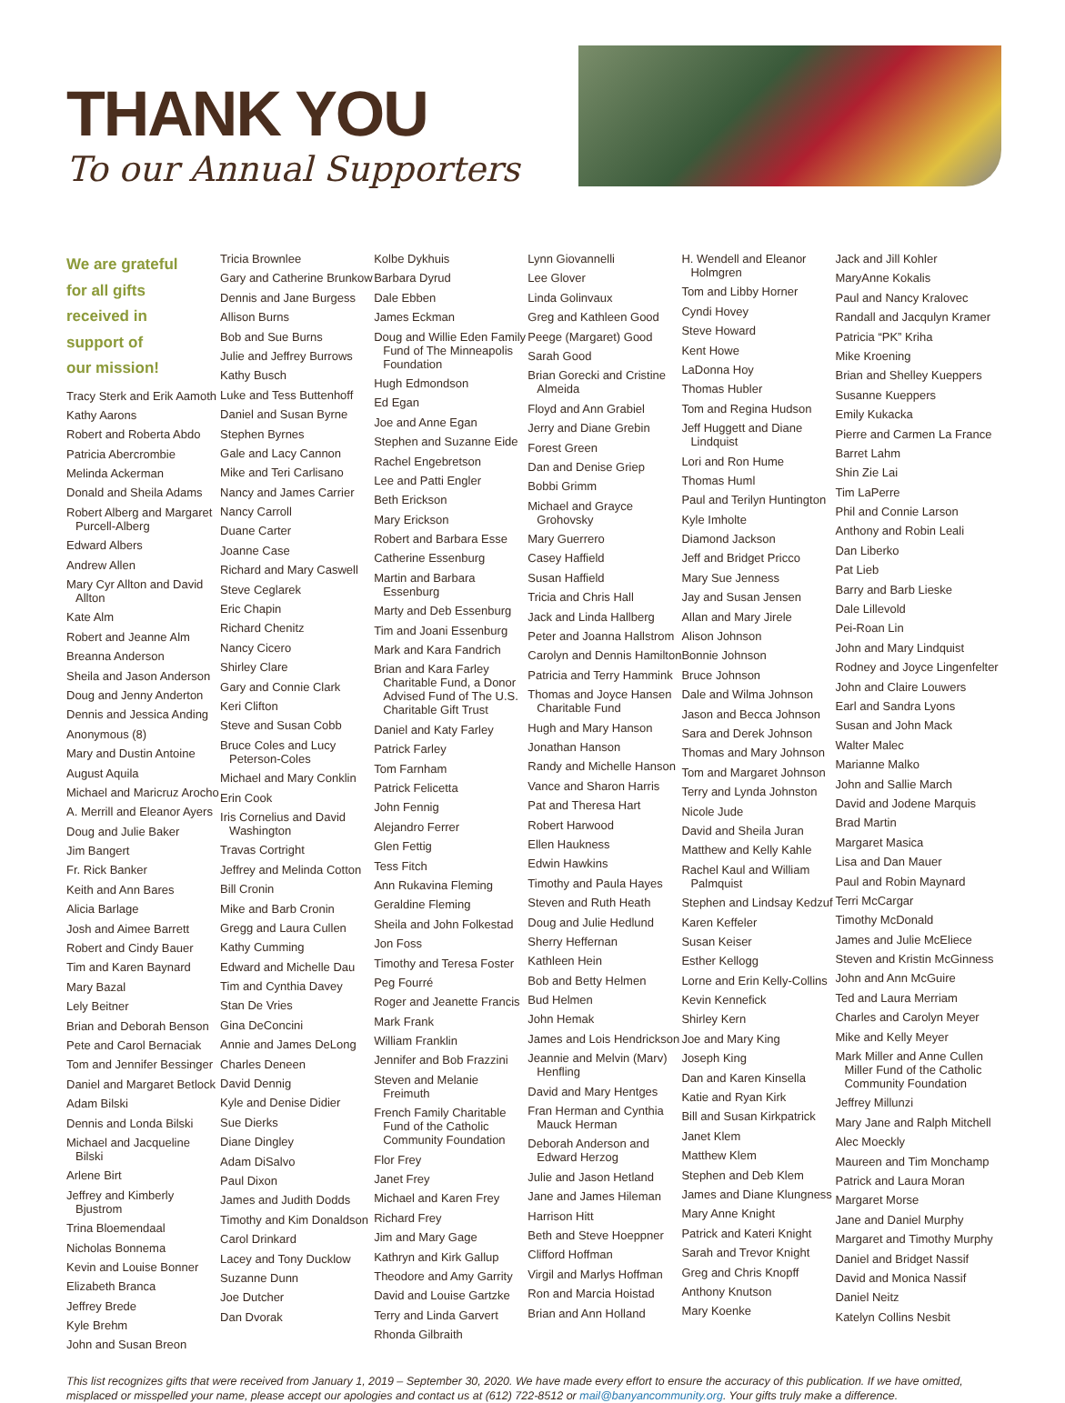THANK YOU
To our Annual Supporters
We are grateful
for all gifts
received in
support of
our mission!
Tracy Sterk and Erik Aamoth
Kathy Aarons
Robert and Roberta Abdo
Patricia Abercrombie
Melinda Ackerman
Donald and Sheila Adams
Robert Alberg and Margaret Purcell-Alberg
Edward Albers
Andrew Allen
Mary Cyr Allton and David Allton
Kate Alm
Robert and Jeanne Alm
Breanna Anderson
Sheila and Jason Anderson
Doug and Jenny Anderton
Dennis and Jessica Anding
Anonymous (8)
Mary and Dustin Antoine
August Aquila
Michael and Maricruz Arocho
A. Merrill and Eleanor Ayers
Doug and Julie Baker
Jim Bangert
Fr. Rick Banker
Keith and Ann Bares
Alicia Barlage
Josh and Aimee Barrett
Robert and Cindy Bauer
Tim and Karen Baynard
Mary Bazal
Lely Beitner
Brian and Deborah Benson
Pete and Carol Bernaciak
Tom and Jennifer Bessinger
Daniel and Margaret Betlock
Adam Bilski
Dennis and Londa Bilski
Michael and Jacqueline Bilski
Arlene Birt
Jeffrey and Kimberly Bjustrom
Trina Bloemendaal
Nicholas Bonnema
Kevin and Louise Bonner
Elizabeth Branca
Jeffrey Brede
Kyle Brehm
John and Susan Breon
Tricia Brownlee
Gary and Catherine Brunkow
Dennis and Jane Burgess
Allison Burns
Bob and Sue Burns
Julie and Jeffrey Burrows
Kathy Busch
Luke and Tess Buttenhoff
Daniel and Susan Byrne
Stephen Byrnes
Gale and Lacy Cannon
Mike and Teri Carlisano
Nancy and James Carrier
Nancy Carroll
Duane Carter
Joanne Case
Richard and Mary Caswell
Steve Ceglarek
Eric Chapin
Richard Chenitz
Nancy Cicero
Shirley Clare
Gary and Connie Clark
Keri Clifton
Steve and Susan Cobb
Bruce Coles and Lucy Peterson-Coles
Michael and Mary Conklin
Erin Cook
Iris Cornelius and David Washington
Travas Cortright
Jeffrey and Melinda Cotton
Bill Cronin
Mike and Barb Cronin
Gregg and Laura Cullen
Kathy Cumming
Edward and Michelle Dau
Tim and Cynthia Davey
Stan De Vries
Gina DeConcini
Annie and James DeLong
Charles Deneen
David Dennig
Kyle and Denise Didier
Sue Dierks
Diane Dingley
Adam DiSalvo
Paul Dixon
James and Judith Dodds
Timothy and Kim Donaldson
Carol Drinkard
Lacey and Tony Ducklow
Suzanne Dunn
Joe Dutcher
Dan Dvorak
Kolbe Dykhuis
Barbara Dyrud
Dale Ebben
James Eckman
Doug and Willie Eden Family Fund of The Minneapolis Foundation
Hugh Edmondson
Ed Egan
Joe and Anne Egan
Stephen and Suzanne Eide
Rachel Engebretson
Lee and Patti Engler
Beth Erickson
Mary Erickson
Robert and Barbara Esse
Catherine Essenburg
Martin and Barbara Essenburg
Marty and Deb Essenburg
Tim and Joani Essenburg
Mark and Kara Fandrich
Brian and Kara Farley Charitable Fund, a Donor Advised Fund of The U.S. Charitable Gift Trust
Daniel and Katy Farley
Patrick Farley
Tom Farnham
Patrick Felicetta
John Fennig
Alejandro Ferrer
Glen Fettig
Tess Fitch
Ann Rukavina Fleming
Geraldine Fleming
Sheila and John Folkestad
Jon Foss
Timothy and Teresa Foster
Peg Fourré
Roger and Jeanette Francis
Mark Frank
William Franklin
Jennifer and Bob Frazzini
Steven and Melanie Freimuth
French Family Charitable Fund of the Catholic Community Foundation
Flor Frey
Janet Frey
Michael and Karen Frey
Richard Frey
Jim and Mary Gage
Kathryn and Kirk Gallup
Theodore and Amy Garrity
David and Louise Gartzke
Terry and Linda Garvert
Rhonda Gilbraith
Lynn Giovannelli
Lee Glover
Linda Golinvaux
Greg and Kathleen Good
Peege (Margaret) Good
Sarah Good
Brian Gorecki and Cristine Almeida
Floyd and Ann Grabiel
Jerry and Diane Grebin
Forest Green
Dan and Denise Griep
Bobbi Grimm
Michael and Grayce Grohovsky
Mary Guerrero
Casey Haffield
Susan Haffield
Tricia and Chris Hall
Jack and Linda Hallberg
Peter and Joanna Hallstrom
Carolyn and Dennis Hamilton
Patricia and Terry Hammink
Thomas and Joyce Hansen Charitable Fund
Hugh and Mary Hanson
Jonathan Hanson
Randy and Michelle Hanson
Vance and Sharon Harris
Pat and Theresa Hart
Robert Harwood
Ellen Haukness
Edwin Hawkins
Timothy and Paula Hayes
Steven and Ruth Heath
Doug and Julie Hedlund
Sherry Heffernan
Kathleen Hein
Bob and Betty Helmen
Bud Helmen
John Hemak
James and Lois Hendrickson
Jeannie and Melvin (Marv) Henfling
David and Mary Hentges
Fran Herman and Cynthia Mauck Herman
Deborah Anderson and Edward Herzog
Julie and Jason Hetland
Jane and James Hileman
Harrison Hitt
Beth and Steve Hoeppner
Clifford Hoffman
Virgil and Marlys Hoffman
Ron and Marcia Hoistad
Brian and Ann Holland
H. Wendell and Eleanor Holmgren
Tom and Libby Horner
Cyndi Hovey
Steve Howard
Kent Howe
LaDonna Hoy
Thomas Hubler
Tom and Regina Hudson
Jeff Huggett and Diane Lindquist
Lori and Ron Hume
Thomas Huml
Paul and Terilyn Huntington
Kyle Imholte
Diamond Jackson
Jeff and Bridget Pricco
Mary Sue Jenness
Jay and Susan Jensen
Allan and Mary Jirele
Alison Johnson
Bonnie Johnson
Bruce Johnson
Dale and Wilma Johnson
Jason and Becca Johnson
Sara and Derek Johnson
Thomas and Mary Johnson
Tom and Margaret Johnson
Terry and Lynda Johnston
Nicole Jude
David and Sheila Juran
Matthew and Kelly Kahle
Rachel Kaul and William Palmquist
Stephen and Lindsay Kedzuf
Karen Keffeler
Susan Keiser
Esther Kellogg
Lorne and Erin Kelly-Collins
Kevin Kennefick
Shirley Kern
Joe and Mary King
Joseph King
Dan and Karen Kinsella
Katie and Ryan Kirk
Bill and Susan Kirkpatrick
Janet Klem
Matthew Klem
Stephen and Deb Klem
James and Diane Klungness
Mary Anne Knight
Patrick and Kateri Knight
Sarah and Trevor Knight
Greg and Chris Knopff
Anthony Knutson
Mary Koenke
Jack and Jill Kohler
MaryAnne Kokalis
Paul and Nancy Kralovec
Randall and Jacqulyn Kramer
Patricia “PK” Kriha
Mike Kroening
Brian and Shelley Kueppers
Susanne Kueppers
Emily Kukacka
Pierre and Carmen La France
Barret Lahm
Shin Zie Lai
Tim LaPerre
Phil and Connie Larson
Anthony and Robin Leali
Dan Liberko
Pat Lieb
Barry and Barb Lieske
Dale Lillevold
Pei-Roan Lin
John and Mary Lindquist
Rodney and Joyce Lingenfelter
John and Claire Louwers
Earl and Sandra Lyons
Susan and John Mack
Walter Malec
Marianne Malko
John and Sallie March
David and Jodene Marquis
Brad Martin
Margaret Masica
Lisa and Dan Mauer
Paul and Robin Maynard
Terri McCargar
Timothy McDonald
James and Julie McEliece
Steven and Kristin McGinness
John and Ann McGuire
Ted and Laura Merriam
Charles and Carolyn Meyer
Mike and Kelly Meyer
Mark Miller and Anne Cullen Miller Fund of the Catholic Community Foundation
Jeffrey Millunzi
Mary Jane and Ralph Mitchell
Alec Moeckly
Maureen and Tim Monchamp
Patrick and Laura Moran
Margaret Morse
Jane and Daniel Murphy
Margaret and Timothy Murphy
Daniel and Bridget Nassif
David and Monica Nassif
Daniel Neitz
Katelyn Collins Nesbit
This list recognizes gifts that were received from January 1, 2019 – September 30, 2020. We have made every effort to ensure the accuracy of this publication. If we have omitted, misplaced or misspelled your name, please accept our apologies and contact us at (612) 722-8512 or mail@banyancommunity.org. Your gifts truly make a difference.